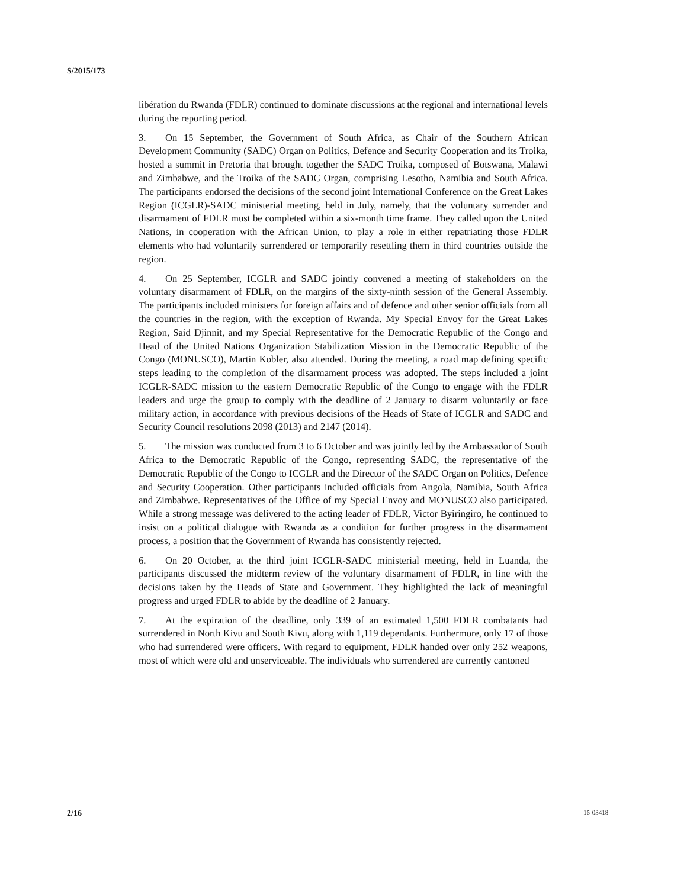S/2015/173
libération du Rwanda (FDLR) continued to dominate discussions at the regional and international levels during the reporting period.
3. On 15 September, the Government of South Africa, as Chair of the Southern African Development Community (SADC) Organ on Politics, Defence and Security Cooperation and its Troika, hosted a summit in Pretoria that brought together the SADC Troika, composed of Botswana, Malawi and Zimbabwe, and the Troika of the SADC Organ, comprising Lesotho, Namibia and South Africa. The participants endorsed the decisions of the second joint International Conference on the Great Lakes Region (ICGLR)-SADC ministerial meeting, held in July, namely, that the voluntary surrender and disarmament of FDLR must be completed within a six-month time frame. They called upon the United Nations, in cooperation with the African Union, to play a role in either repatriating those FDLR elements who had voluntarily surrendered or temporarily resettling them in third countries outside the region.
4. On 25 September, ICGLR and SADC jointly convened a meeting of stakeholders on the voluntary disarmament of FDLR, on the margins of the sixty-ninth session of the General Assembly. The participants included ministers for foreign affairs and of defence and other senior officials from all the countries in the region, with the exception of Rwanda. My Special Envoy for the Great Lakes Region, Said Djinnit, and my Special Representative for the Democratic Republic of the Congo and Head of the United Nations Organization Stabilization Mission in the Democratic Republic of the Congo (MONUSCO), Martin Kobler, also attended. During the meeting, a road map defining specific steps leading to the completion of the disarmament process was adopted. The steps included a joint ICGLR-SADC mission to the eastern Democratic Republic of the Congo to engage with the FDLR leaders and urge the group to comply with the deadline of 2 January to disarm voluntarily or face military action, in accordance with previous decisions of the Heads of State of ICGLR and SADC and Security Council resolutions 2098 (2013) and 2147 (2014).
5. The mission was conducted from 3 to 6 October and was jointly led by the Ambassador of South Africa to the Democratic Republic of the Congo, representing SADC, the representative of the Democratic Republic of the Congo to ICGLR and the Director of the SADC Organ on Politics, Defence and Security Cooperation. Other participants included officials from Angola, Namibia, South Africa and Zimbabwe. Representatives of the Office of my Special Envoy and MONUSCO also participated. While a strong message was delivered to the acting leader of FDLR, Victor Byiringiro, he continued to insist on a political dialogue with Rwanda as a condition for further progress in the disarmament process, a position that the Government of Rwanda has consistently rejected.
6. On 20 October, at the third joint ICGLR-SADC ministerial meeting, held in Luanda, the participants discussed the midterm review of the voluntary disarmament of FDLR, in line with the decisions taken by the Heads of State and Government. They highlighted the lack of meaningful progress and urged FDLR to abide by the deadline of 2 January.
7. At the expiration of the deadline, only 339 of an estimated 1,500 FDLR combatants had surrendered in North Kivu and South Kivu, along with 1,119 dependants. Furthermore, only 17 of those who had surrendered were officers. With regard to equipment, FDLR handed over only 252 weapons, most of which were old and unserviceable. The individuals who surrendered are currently cantoned
2/16 15-03418